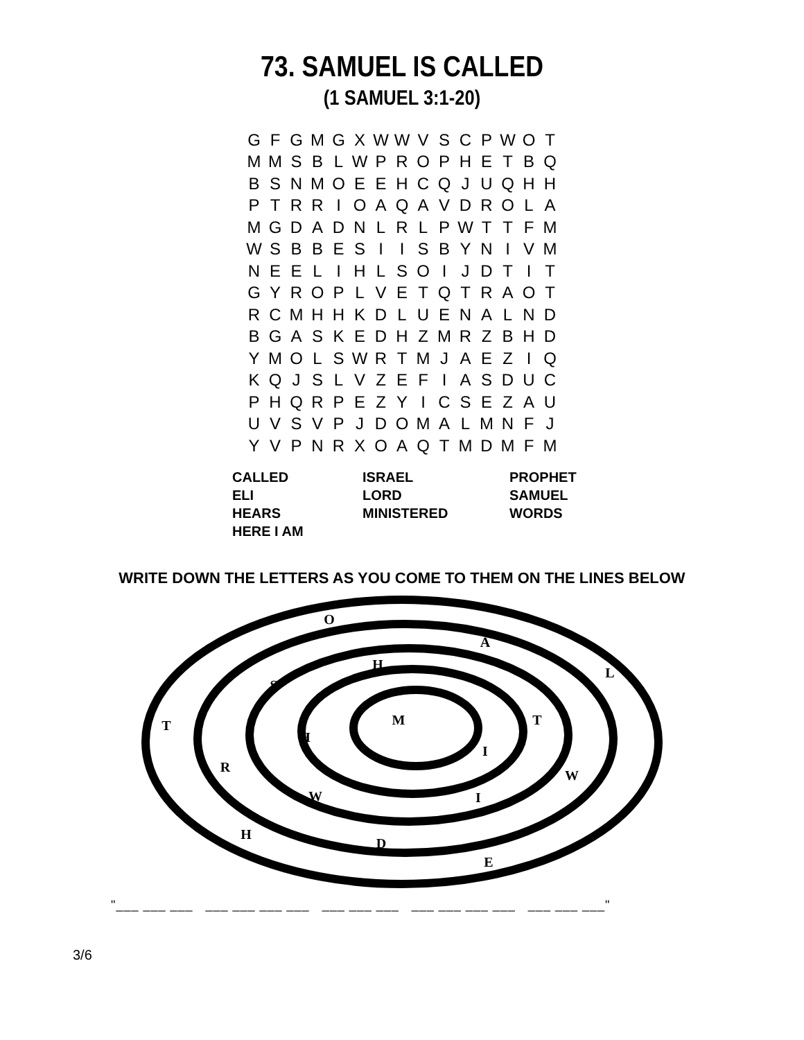73. SAMUEL IS CALLED
(1 SAMUEL 3:1-20)
| G | F | G | M | G | X | W | W | V | S | C | P | W | O | T |
| M | M | S | B | L | W | P | R | O | P | H | E | T | B | Q |
| B | S | N | M | O | E | E | H | C | Q | J | U | Q | H | H |
| P | T | R | R | I | O | A | Q | A | V | D | R | O | L | A |
| M | G | D | A | D | N | L | R | L | P | W | T | T | F | M |
| W | S | B | B | E | S | I | I | S | B | Y | N | I | V | M |
| N | E | E | L | I | H | L | S | O | I | J | D | T | I | T |
| G | Y | R | O | P | L | V | E | T | Q | T | R | A | O | T |
| R | C | M | H | H | K | D | L | U | E | N | A | L | N | D |
| B | G | A | S | K | E | D | H | Z | M | R | Z | B | H | D |
| Y | M | O | L | S | W | R | T | M | J | A | E | Z | I | Q |
| K | Q | J | S | L | V | Z | E | F | I | A | S | D | U | C |
| P | H | Q | R | P | E | Z | Y | I | C | S | E | Z | A | U |
| U | V | S | V | P | J | D | O | M | A | L | M | N | F | J |
| Y | V | P | N | R | X | O | A | Q | T | M | D | M | F | M |
| CALLED | ISRAEL | PROPHET |
| ELI | LORD | SAMUEL |
| HEARS | MINISTERED | WORDS |
| HERE I AM | | |
WRITE DOWN THE LETTERS AS YOU COME TO THEM ON THE LINES BELOW
O
A
H
L
S
M
T
T
H
I
R
W
W
I
H
D
E
"___ ___ ___ ___ ___ ___ ___ ___ ___ ___ ___ ___ ___ ___ ___ ___ ___"
3/6